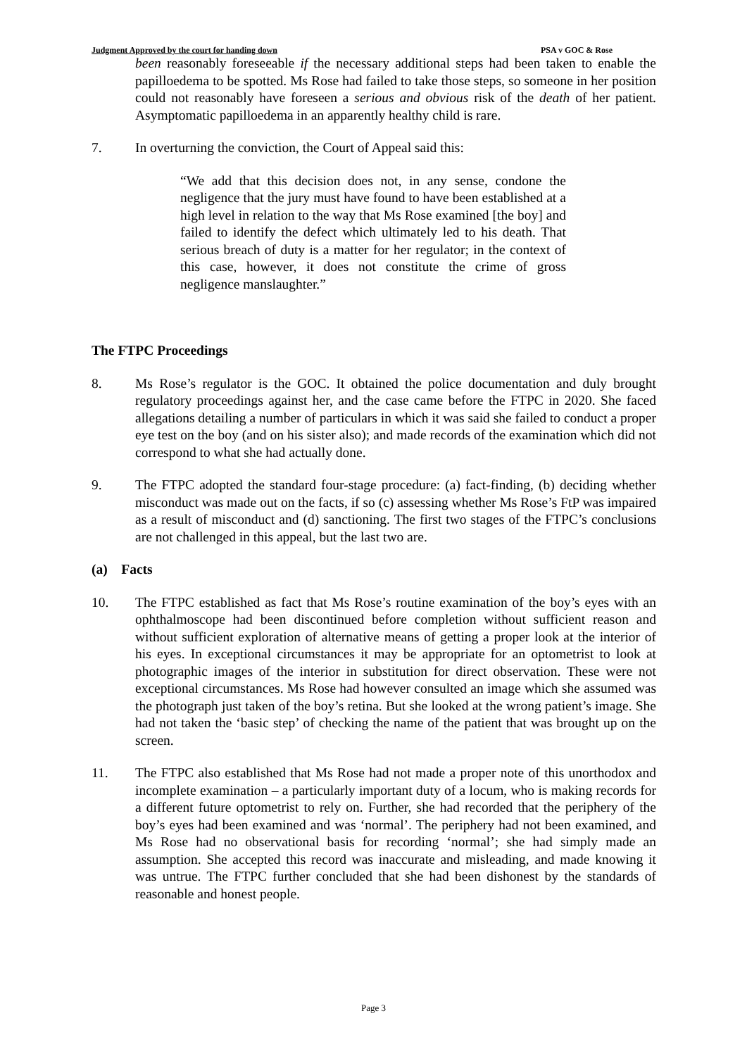Judgment Approved by the court for handing down PSA v GOC & Rose
been reasonably foreseeable if the necessary additional steps had been taken to enable the papilloedema to be spotted. Ms Rose had failed to take those steps, so someone in her position could not reasonably have foreseen a serious and obvious risk of the death of her patient. Asymptomatic papilloedema in an apparently healthy child is rare.
7. In overturning the conviction, the Court of Appeal said this:
“We add that this decision does not, in any sense, condone the negligence that the jury must have found to have been established at a high level in relation to the way that Ms Rose examined [the boy] and failed to identify the defect which ultimately led to his death. That serious breach of duty is a matter for her regulator; in the context of this case, however, it does not constitute the crime of gross negligence manslaughter.”
The FTPC Proceedings
8. Ms Rose’s regulator is the GOC. It obtained the police documentation and duly brought regulatory proceedings against her, and the case came before the FTPC in 2020. She faced allegations detailing a number of particulars in which it was said she failed to conduct a proper eye test on the boy (and on his sister also); and made records of the examination which did not correspond to what she had actually done.
9. The FTPC adopted the standard four-stage procedure: (a) fact-finding, (b) deciding whether misconduct was made out on the facts, if so (c) assessing whether Ms Rose’s FtP was impaired as a result of misconduct and (d) sanctioning. The first two stages of the FTPC’s conclusions are not challenged in this appeal, but the last two are.
(a) Facts
10. The FTPC established as fact that Ms Rose’s routine examination of the boy’s eyes with an ophthalmoscope had been discontinued before completion without sufficient reason and without sufficient exploration of alternative means of getting a proper look at the interior of his eyes. In exceptional circumstances it may be appropriate for an optometrist to look at photographic images of the interior in substitution for direct observation. These were not exceptional circumstances. Ms Rose had however consulted an image which she assumed was the photograph just taken of the boy’s retina. But she looked at the wrong patient’s image. She had not taken the ‘basic step’ of checking the name of the patient that was brought up on the screen.
11. The FTPC also established that Ms Rose had not made a proper note of this unorthodox and incomplete examination – a particularly important duty of a locum, who is making records for a different future optometrist to rely on. Further, she had recorded that the periphery of the boy’s eyes had been examined and was ‘normal’. The periphery had not been examined, and Ms Rose had no observational basis for recording ‘normal’; she had simply made an assumption. She accepted this record was inaccurate and misleading, and made knowing it was untrue. The FTPC further concluded that she had been dishonest by the standards of reasonable and honest people.
Page 3